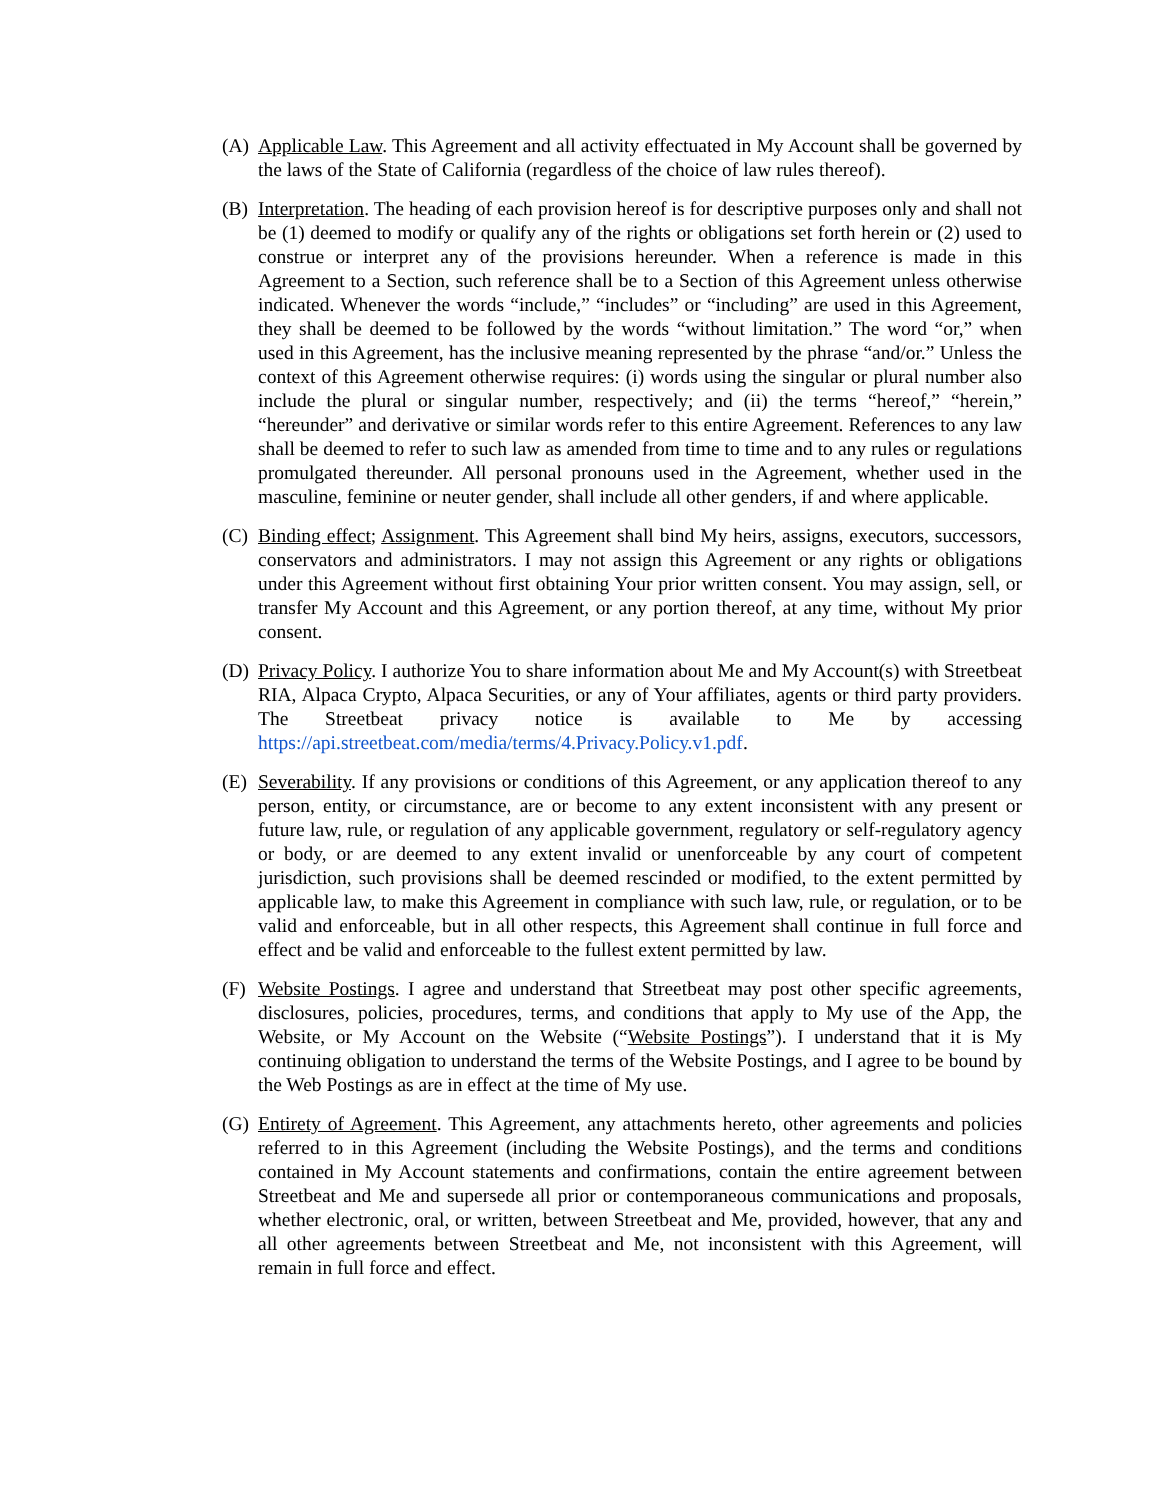(A) Applicable Law. This Agreement and all activity effectuated in My Account shall be governed by the laws of the State of California (regardless of the choice of law rules thereof).
(B) Interpretation. The heading of each provision hereof is for descriptive purposes only and shall not be (1) deemed to modify or qualify any of the rights or obligations set forth herein or (2) used to construe or interpret any of the provisions hereunder. When a reference is made in this Agreement to a Section, such reference shall be to a Section of this Agreement unless otherwise indicated. Whenever the words “include,” “includes” or “including” are used in this Agreement, they shall be deemed to be followed by the words “without limitation.” The word “or,” when used in this Agreement, has the inclusive meaning represented by the phrase “and/or.” Unless the context of this Agreement otherwise requires: (i) words using the singular or plural number also include the plural or singular number, respectively; and (ii) the terms “hereof,” “herein,” “hereunder” and derivative or similar words refer to this entire Agreement. References to any law shall be deemed to refer to such law as amended from time to time and to any rules or regulations promulgated thereunder. All personal pronouns used in the Agreement, whether used in the masculine, feminine or neuter gender, shall include all other genders, if and where applicable.
(C) Binding effect; Assignment. This Agreement shall bind My heirs, assigns, executors, successors, conservators and administrators. I may not assign this Agreement or any rights or obligations under this Agreement without first obtaining Your prior written consent. You may assign, sell, or transfer My Account and this Agreement, or any portion thereof, at any time, without My prior consent.
(D) Privacy Policy. I authorize You to share information about Me and My Account(s) with Streetbeat RIA, Alpaca Crypto, Alpaca Securities, or any of Your affiliates, agents or third party providers. The Streetbeat privacy notice is available to Me by accessing https://api.streetbeat.com/media/terms/4.Privacy.Policy.v1.pdf.
(E) Severability. If any provisions or conditions of this Agreement, or any application thereof to any person, entity, or circumstance, are or become to any extent inconsistent with any present or future law, rule, or regulation of any applicable government, regulatory or self-regulatory agency or body, or are deemed to any extent invalid or unenforceable by any court of competent jurisdiction, such provisions shall be deemed rescinded or modified, to the extent permitted by applicable law, to make this Agreement in compliance with such law, rule, or regulation, or to be valid and enforceable, but in all other respects, this Agreement shall continue in full force and effect and be valid and enforceable to the fullest extent permitted by law.
(F) Website Postings. I agree and understand that Streetbeat may post other specific agreements, disclosures, policies, procedures, terms, and conditions that apply to My use of the App, the Website, or My Account on the Website (“Website Postings”). I understand that it is My continuing obligation to understand the terms of the Website Postings, and I agree to be bound by the Web Postings as are in effect at the time of My use.
(G) Entirety of Agreement. This Agreement, any attachments hereto, other agreements and policies referred to in this Agreement (including the Website Postings), and the terms and conditions contained in My Account statements and confirmations, contain the entire agreement between Streetbeat and Me and supersede all prior or contemporaneous communications and proposals, whether electronic, oral, or written, between Streetbeat and Me, provided, however, that any and all other agreements between Streetbeat and Me, not inconsistent with this Agreement, will remain in full force and effect.